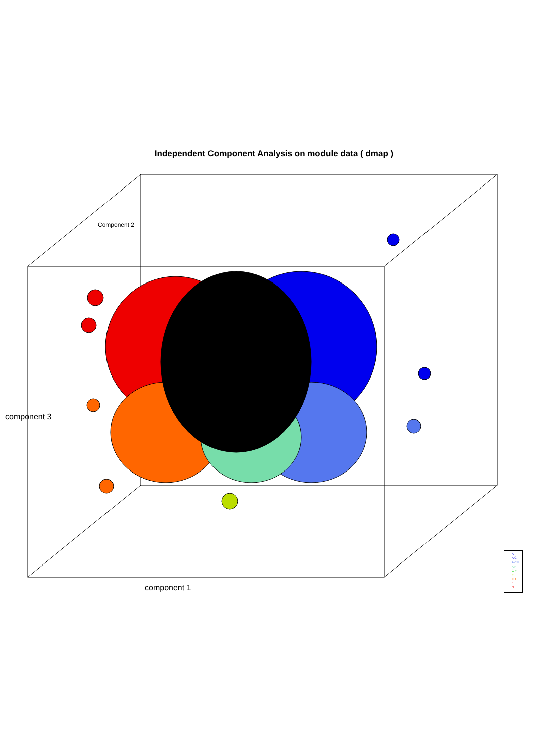Independent Component Analysis on module data ( dmap )
Component 2
component 3
component 1
A
A C
A C F
A F
C F
F
F J
J
N